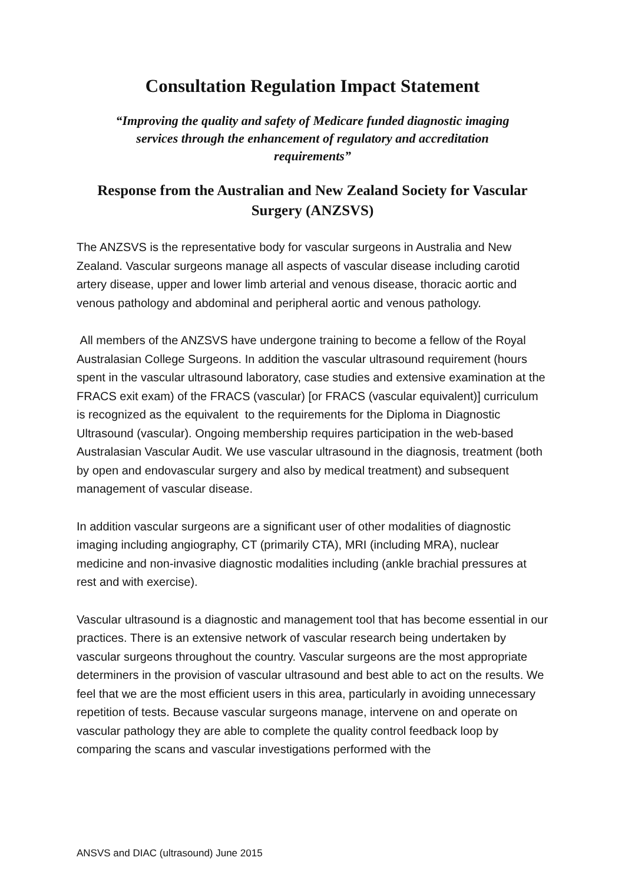Consultation Regulation Impact Statement
“Improving the quality and safety of Medicare funded diagnostic imaging services through the enhancement of regulatory and accreditation requirements”
Response from the Australian and New Zealand Society for Vascular Surgery (ANZSVS)
The ANZSVS is the representative body for vascular surgeons in Australia and New Zealand. Vascular surgeons manage all aspects of vascular disease including carotid artery disease, upper and lower limb arterial and venous disease, thoracic aortic and venous pathology and abdominal and peripheral aortic and venous pathology.
All members of the ANZSVS have undergone training to become a fellow of the Royal Australasian College Surgeons. In addition the vascular ultrasound requirement (hours spent in the vascular ultrasound laboratory, case studies and extensive examination at the FRACS exit exam) of the FRACS (vascular) [or FRACS (vascular equivalent)] curriculum is recognized as the equivalent to the requirements for the Diploma in Diagnostic Ultrasound (vascular). Ongoing membership requires participation in the web-based Australasian Vascular Audit. We use vascular ultrasound in the diagnosis, treatment (both by open and endovascular surgery and also by medical treatment) and subsequent management of vascular disease.
In addition vascular surgeons are a significant user of other modalities of diagnostic imaging including angiography, CT (primarily CTA), MRI (including MRA), nuclear medicine and non-invasive diagnostic modalities including (ankle brachial pressures at rest and with exercise).
Vascular ultrasound is a diagnostic and management tool that has become essential in our practices. There is an extensive network of vascular research being undertaken by vascular surgeons throughout the country. Vascular surgeons are the most appropriate determiners in the provision of vascular ultrasound and best able to act on the results. We feel that we are the most efficient users in this area, particularly in avoiding unnecessary repetition of tests. Because vascular surgeons manage, intervene on and operate on vascular pathology they are able to complete the quality control feedback loop by comparing the scans and vascular investigations performed with the
ANSVS and DIAC (ultrasound) June 2015